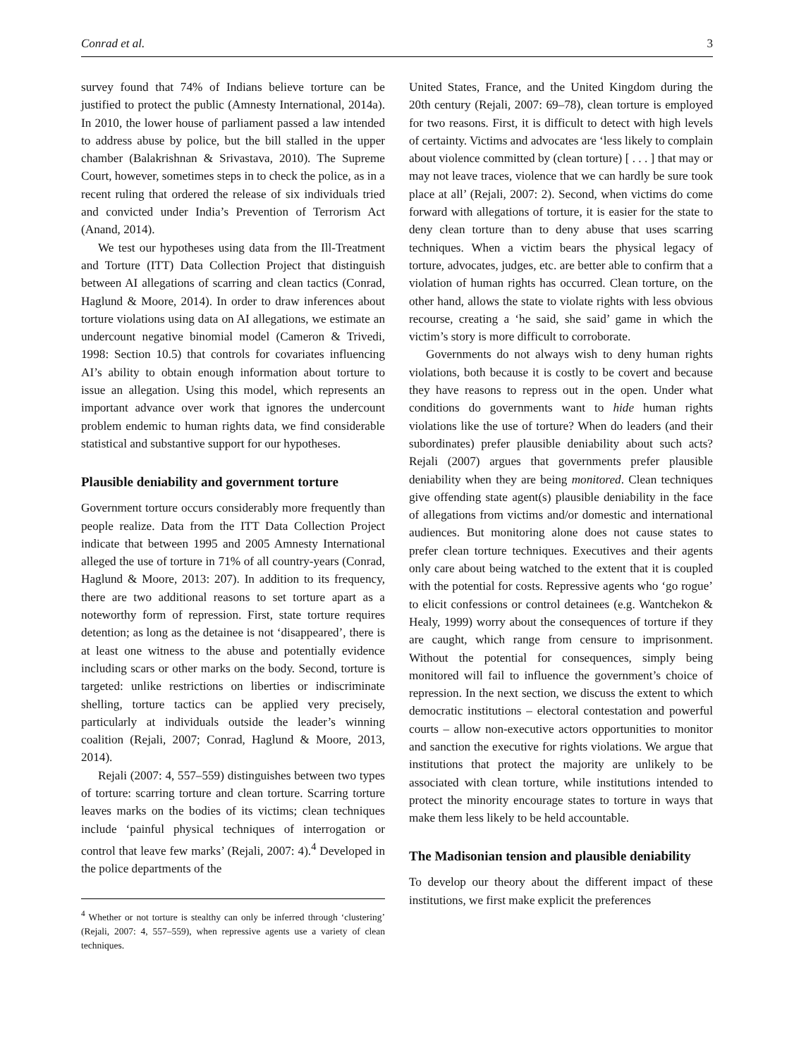Conrad et al. 3
survey found that 74% of Indians believe torture can be justified to protect the public (Amnesty International, 2014a). In 2010, the lower house of parliament passed a law intended to address abuse by police, but the bill stalled in the upper chamber (Balakrishnan & Srivastava, 2010). The Supreme Court, however, sometimes steps in to check the police, as in a recent ruling that ordered the release of six individuals tried and convicted under India’s Prevention of Terrorism Act (Anand, 2014).
We test our hypotheses using data from the Ill-Treatment and Torture (ITT) Data Collection Project that distinguish between AI allegations of scarring and clean tactics (Conrad, Haglund & Moore, 2014). In order to draw inferences about torture violations using data on AI allegations, we estimate an undercount negative binomial model (Cameron & Trivedi, 1998: Section 10.5) that controls for covariates influencing AI’s ability to obtain enough information about torture to issue an allegation. Using this model, which represents an important advance over work that ignores the undercount problem endemic to human rights data, we find considerable statistical and substantive support for our hypotheses.
Plausible deniability and government torture
Government torture occurs considerably more frequently than people realize. Data from the ITT Data Collection Project indicate that between 1995 and 2005 Amnesty International alleged the use of torture in 71% of all country-years (Conrad, Haglund & Moore, 2013: 207). In addition to its frequency, there are two additional reasons to set torture apart as a noteworthy form of repression. First, state torture requires detention; as long as the detainee is not ‘disappeared’, there is at least one witness to the abuse and potentially evidence including scars or other marks on the body. Second, torture is targeted: unlike restrictions on liberties or indiscriminate shelling, torture tactics can be applied very precisely, particularly at individuals outside the leader’s winning coalition (Rejali, 2007; Conrad, Haglund & Moore, 2013, 2014).
Rejali (2007: 4, 557–559) distinguishes between two types of torture: scarring torture and clean torture. Scarring torture leaves marks on the bodies of its victims; clean techniques include ‘painful physical techniques of interrogation or control that leave few marks’ (Rejali, 2007: 4).<sup>4</sup> Developed in the police departments of the
<sup>4</sup> Whether or not torture is stealthy can only be inferred through ‘clustering’ (Rejali, 2007: 4, 557–559), when repressive agents use a variety of clean techniques.
United States, France, and the United Kingdom during the 20th century (Rejali, 2007: 69–78), clean torture is employed for two reasons. First, it is difficult to detect with high levels of certainty. Victims and advocates are ‘less likely to complain about violence committed by (clean torture) [ . . . ] that may or may not leave traces, violence that we can hardly be sure took place at all’ (Rejali, 2007: 2). Second, when victims do come forward with allegations of torture, it is easier for the state to deny clean torture than to deny abuse that uses scarring techniques. When a victim bears the physical legacy of torture, advocates, judges, etc. are better able to confirm that a violation of human rights has occurred. Clean torture, on the other hand, allows the state to violate rights with less obvious recourse, creating a ‘he said, she said’ game in which the victim’s story is more difficult to corroborate.
Governments do not always wish to deny human rights violations, both because it is costly to be covert and because they have reasons to repress out in the open. Under what conditions do governments want to hide human rights violations like the use of torture? When do leaders (and their subordinates) prefer plausible deniability about such acts? Rejali (2007) argues that governments prefer plausible deniability when they are being monitored. Clean techniques give offending state agent(s) plausible deniability in the face of allegations from victims and/or domestic and international audiences. But monitoring alone does not cause states to prefer clean torture techniques. Executives and their agents only care about being watched to the extent that it is coupled with the potential for costs. Repressive agents who ‘go rogue’ to elicit confessions or control detainees (e.g. Wantchekon & Healy, 1999) worry about the consequences of torture if they are caught, which range from censure to imprisonment. Without the potential for consequences, simply being monitored will fail to influence the government’s choice of repression. In the next section, we discuss the extent to which democratic institutions – electoral contestation and powerful courts – allow non-executive actors opportunities to monitor and sanction the executive for rights violations. We argue that institutions that protect the majority are unlikely to be associated with clean torture, while institutions intended to protect the minority encourage states to torture in ways that make them less likely to be held accountable.
The Madisonian tension and plausible deniability
To develop our theory about the different impact of these institutions, we first make explicit the preferences